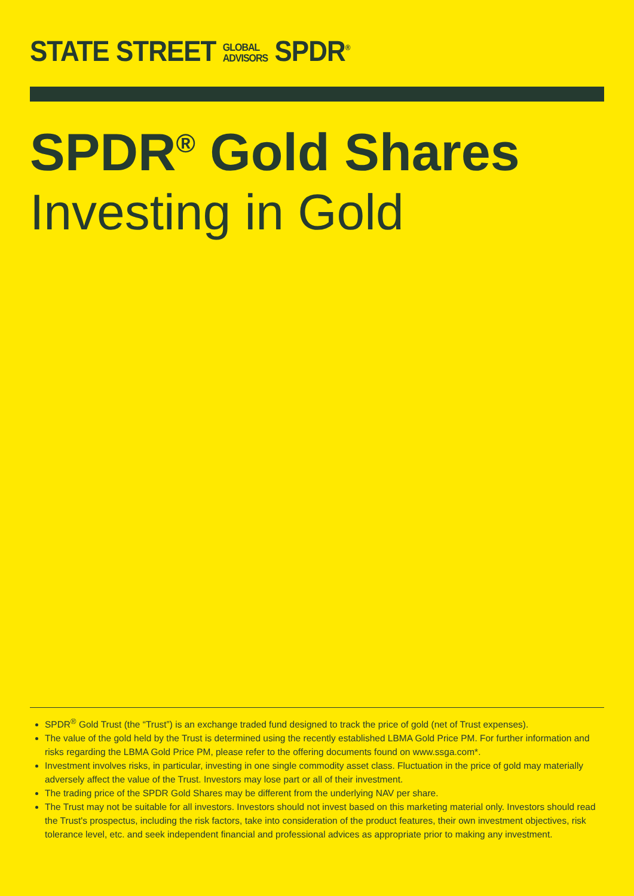STATE STREET GLOBAL
ADVISORS SPDR<sup>®</sup>
SPDR<sup>®</sup> Gold Shares
Investing in Gold
SPDR<sup>®</sup> Gold Trust (the “Trust”) is an exchange traded fund designed to track the price of gold (net of Trust expenses).
The value of the gold held by the Trust is determined using the recently established LBMA Gold Price PM. For further information and risks regarding the LBMA Gold Price PM, please refer to the offering documents found on www.ssga.com*.
Investment involves risks, in particular, investing in one single commodity asset class. Fluctuation in the price of gold may materially adversely affect the value of the Trust. Investors may lose part or all of their investment.
The trading price of the SPDR Gold Shares may be different from the underlying NAV per share.
The Trust may not be suitable for all investors. Investors should not invest based on this marketing material only. Investors should read the Trust's prospectus, including the risk factors, take into consideration of the product features, their own investment objectives, risk tolerance level, etc. and seek independent financial and professional advices as appropriate prior to making any investment.